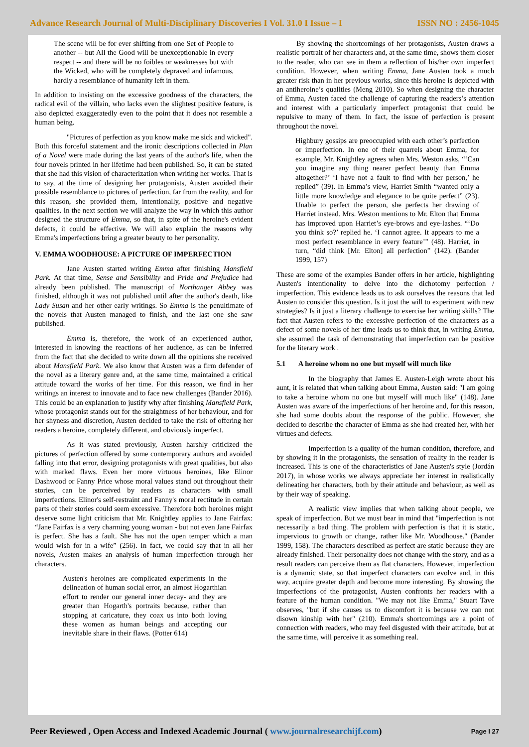Advance Research Journal of Multi-Disciplinary Discoveries I Vol. 31.0 I Issue – I ISSN NO : 2456-1045
The scene will be for ever shifting from one Set of People to another -- but All the Good will be unexceptionable in every respect -- and there will be no foibles or weaknesses but with the Wicked, who will be completely depraved and infamous, hardly a resemblance of humanity left in them.
In addition to insisting on the excessive goodness of the characters, the radical evil of the villain, who lacks even the slightest positive feature, is also depicted exaggeratedly even to the point that it does not resemble a human being.
"Pictures of perfection as you know make me sick and wicked". Both this forceful statement and the ironic descriptions collected in Plan of a Novel were made during the last years of the author's life, when the four novels printed in her lifetime had been published. So, it can be stated that she had this vision of characterization when writing her works. That is to say, at the time of designing her protagonists, Austen avoided their possible resemblance to pictures of perfection, far from the reality, and for this reason, she provided them, intentionally, positive and negative qualities. In the next section we will analyze the way in which this author designed the structure of Emma, so that, in spite of the heroine's evident defects, it could be effective. We will also explain the reasons why Emma's imperfections bring a greater beauty to her personality.
V. EMMA WOODHOUSE: A PICTURE OF IMPERFECTION
Jane Austen started writing Emma after finishing Mansfield Park. At that time, Sense and Sensibility and Pride and Prejudice had already been published. The manuscript of Northanger Abbey was finished, although it was not published until after the author's death, like Lady Susan and her other early writings. So Emma is the penultimate of the novels that Austen managed to finish, and the last one she saw published.
Emma is, therefore, the work of an experienced author, interested in knowing the reactions of her audience, as can be inferred from the fact that she decided to write down all the opinions she received about Mansfield Park. We also know that Austen was a firm defender of the novel as a literary genre and, at the same time, maintained a critical attitude toward the works of her time. For this reason, we find in her writings an interest to innovate and to face new challenges (Bander 2016). This could be an explanation to justify why after finishing Mansfield Park, whose protagonist stands out for the straightness of her behaviour, and for her shyness and discretion, Austen decided to take the risk of offering her readers a heroine, completely different, and obviously imperfect.
As it was stated previously, Austen harshly criticized the pictures of perfection offered by some contemporary authors and avoided falling into that error, designing protagonists with great qualities, but also with marked flaws. Even her more virtuous heroines, like Elinor Dashwood or Fanny Price whose moral values stand out throughout their stories, can be perceived by readers as characters with small imperfections. Elinor's self-restraint and Fanny's moral rectitude in certain parts of their stories could seem excessive. Therefore both heroines might deserve some light criticism that Mr. Knightley applies to Jane Fairfax: “Jane Fairfax is a very charming young woman - but not even Jane Fairfax is perfect. She has a fault. She has not the open temper which a man would wish for in a wife” (256). In fact, we could say that in all her novels, Austen makes an analysis of human imperfection through her characters.
Austen's heroines are complicated experiments in the delineation of human social error, an almost Hogarthian effort to render our general inner decay- and they are greater than Hogarth's portraits because, rather than stopping at caricature, they coax us into both loving these women as human beings and accepting our inevitable share in their flaws. (Potter 614)
By showing the shortcomings of her protagonists, Austen draws a realistic portrait of her characters and, at the same time, shows them closer to the reader, who can see in them a reflection of his/her own imperfect condition. However, when writing Emma, Jane Austen took a much greater risk than in her previous works, since this heroine is depicted with an antiheroine’s qualities (Meng 2010). So when designing the character of Emma, Austen faced the challenge of capturing the readers’s attention and interest with a particularly imperfect protagonist that could be repulsive to many of them. In fact, the issue of perfection is present throughout the novel.
Highbury gossips are preoccupied with each other’s perfection or imperfection. In one of their quarrels about Emma, for example, Mr. Knightley agrees when Mrs. Weston asks, “‘Can you imagine any thing nearer perfect beauty than Emma altogether?’ ‘I have not a fault to find with her person,’ he replied” (39). In Emma’s view, Harriet Smith “wanted only a little more knowledge and elegance to be quite perfect” (23). Unable to perfect the person, she perfects her drawing of Harriet instead. Mrs. Weston mentions to Mr. Elton that Emma has improved upon Harriet’s eye-brows and eye-lashes. “‘Do you think so?’ replied he. ‘I cannot agree. It appears to me a most perfect resemblance in every feature’” (48). Harriet, in turn, “did think [Mr. Elton] all perfection” (142). (Bander 1999, 157)
These are some of the examples Bander offers in her article, highlighting Austen's intentionality to delve into the dichotomy perfection / imperfection. This evidence leads us to ask ourselves the reasons that led Austen to consider this question. Is it just the will to experiment with new strategies? Is it just a literary challenge to exercise her writing skills? The fact that Austen refers to the excessive perfection of the characters as a defect of some novels of her time leads us to think that, in writing Emma, she assumed the task of demonstrating that imperfection can be positive for the literary work .
5.1 A heroine whom no one but myself will much like
In the biography that James E. Austen-Leigh wrote about his aunt, it is related that when talking about Emma, Austen said: "I am going to take a heroine whom no one but myself will much like" (148). Jane Austen was aware of the imperfections of her heroine and, for this reason, she had some doubts about the response of the public. However, she decided to describe the character of Emma as she had created her, with her virtues and defects.
Imperfection is a quality of the human condition, therefore, and by showing it in the protagonists, the sensation of reality in the reader is increased. This is one of the characteristics of Jane Austen's style (Jordán 2017), in whose works we always appreciate her interest in realistically delineating her characters, both by their attitude and behaviour, as well as by their way of speaking.
A realistic view implies that when talking about people, we speak of imperfection. But we must bear in mind that "imperfection is not necessarily a bad thing. The problem with perfection is that it is static, impervious to growth or change, rather like Mr. Woodhouse." (Bander 1999, 158). The characters described as perfect are static because they are already finished. Their personality does not change with the story, and as a result readers can perceive them as flat characters. However, imperfection is a dynamic state, so that imperfect characters can evolve and, in this way, acquire greater depth and become more interesting. By showing the imperfections of the protagonist, Austen confronts her readers with a feature of the human condition. "We may not like Emma," Stuart Tave observes, "but if she causes us to discomfort it is because we can not disown kinship with her" (210). Emma's shortcomings are a point of connection with readers, who may feel disgusted with their attitude, but at the same time, will perceive it as something real.
Peer Reviewed , Open Access and Indexed Academic Journal ( www.journalresearchijf.com) Page I 27